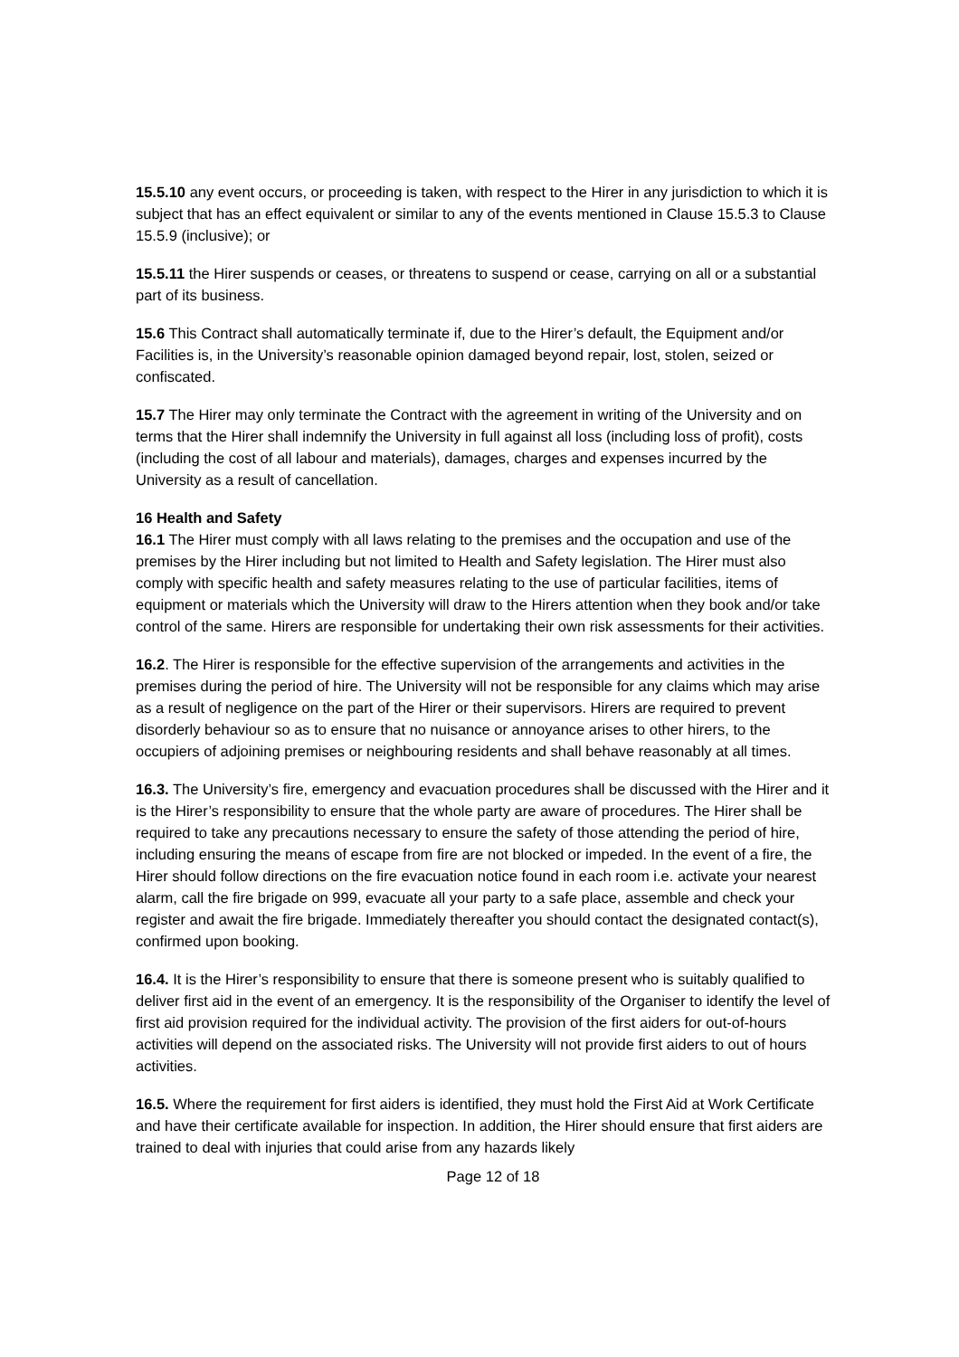15.5.10 any event occurs, or proceeding is taken, with respect to the Hirer in any jurisdiction to which it is subject that has an effect equivalent or similar to any of the events mentioned in Clause 15.5.3 to Clause 15.5.9 (inclusive); or
15.5.11 the Hirer suspends or ceases, or threatens to suspend or cease, carrying on all or a substantial part of its business.
15.6 This Contract shall automatically terminate if, due to the Hirer’s default, the Equipment and/or Facilities is, in the University’s reasonable opinion damaged beyond repair, lost, stolen, seized or confiscated.
15.7 The Hirer may only terminate the Contract with the agreement in writing of the University and on terms that the Hirer shall indemnify the University in full against all loss (including loss of profit), costs (including the cost of all labour and materials), damages, charges and expenses incurred by the University as a result of cancellation.
16 Health and Safety
16.1 The Hirer must comply with all laws relating to the premises and the occupation and use of the premises by the Hirer including but not limited to Health and Safety legislation. The Hirer must also comply with specific health and safety measures relating to the use of particular facilities, items of equipment or materials which the University will draw to the Hirers attention when they book and/or take control of the same. Hirers are responsible for undertaking their own risk assessments for their activities.
16.2. The Hirer is responsible for the effective supervision of the arrangements and activities in the premises during the period of hire. The University will not be responsible for any claims which may arise as a result of negligence on the part of the Hirer or their supervisors. Hirers are required to prevent disorderly behaviour so as to ensure that no nuisance or annoyance arises to other hirers, to the occupiers of adjoining premises or neighbouring residents and shall behave reasonably at all times.
16.3. The University’s fire, emergency and evacuation procedures shall be discussed with the Hirer and it is the Hirer’s responsibility to ensure that the whole party are aware of procedures. The Hirer shall be required to take any precautions necessary to ensure the safety of those attending the period of hire, including ensuring the means of escape from fire are not blocked or impeded. In the event of a fire, the Hirer should follow directions on the fire evacuation notice found in each room i.e. activate your nearest alarm, call the fire brigade on 999, evacuate all your party to a safe place, assemble and check your register and await the fire brigade. Immediately thereafter you should contact the designated contact(s), confirmed upon booking.
16.4. It is the Hirer’s responsibility to ensure that there is someone present who is suitably qualified to deliver first aid in the event of an emergency. It is the responsibility of the Organiser to identify the level of first aid provision required for the individual activity. The provision of the first aiders for out-of-hours activities will depend on the associated risks. The University will not provide first aiders to out of hours activities.
16.5. Where the requirement for first aiders is identified, they must hold the First Aid at Work Certificate and have their certificate available for inspection. In addition, the Hirer should ensure that first aiders are trained to deal with injuries that could arise from any hazards likely
Page 12 of 18